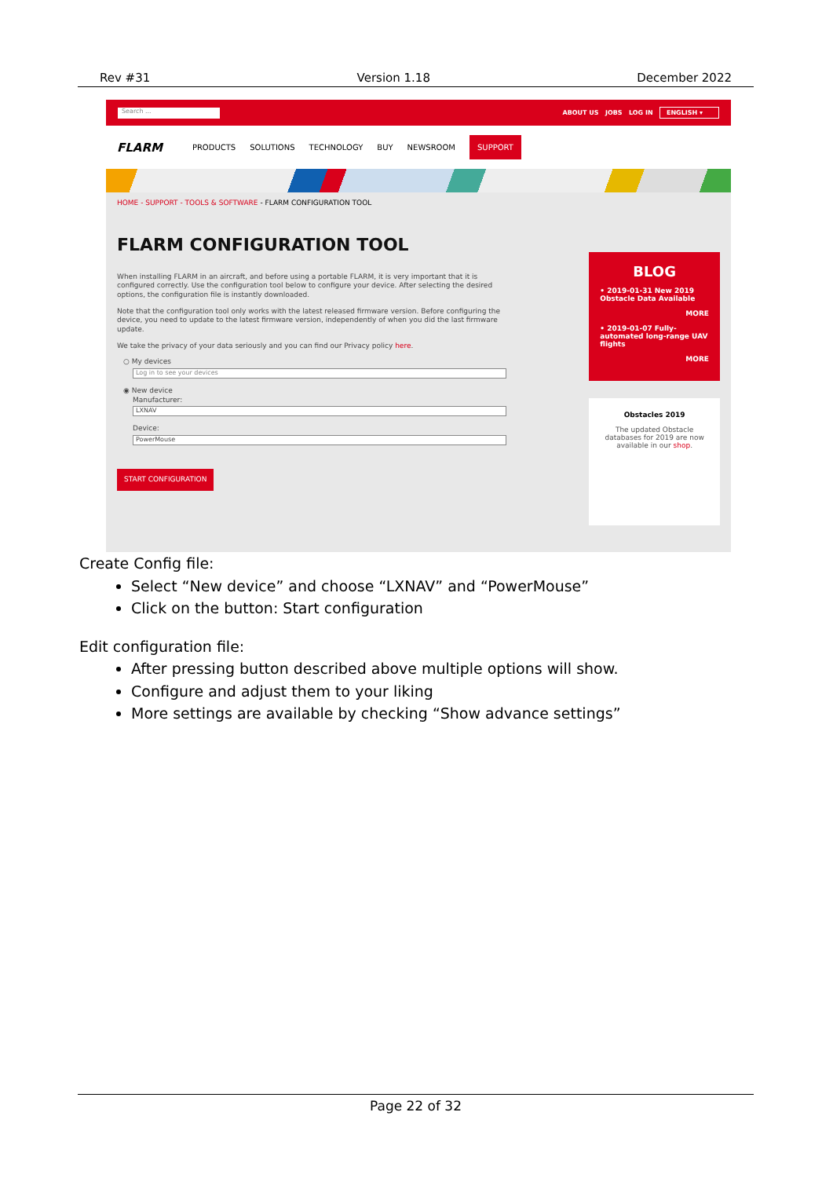Rev #31 Version 1.18 December 2022
Search ...
ABOUT US JOBS LOG IN ENGLISH ▾
FLARM PRODUCTS SOLUTIONS TECHNOLOGY BUY NEWSROOM SUPPORT
HOME - SUPPORT - TOOLS & SOFTWARE - FLARM CONFIGURATION TOOL
FLARM CONFIGURATION TOOL
When installing FLARM in an aircraft, and before using a portable FLARM, it is very important that it is configured correctly. Use the configuration tool below to configure your device. After selecting the desired options, the configuration file is instantly downloaded.
Note that the configuration tool only works with the latest released firmware version. Before configuring the device, you need to update to the latest firmware version, independently of when you did the last firmware update.
We take the privacy of your data seriously and you can find our Privacy policy here.
○ My devices
Log in to see your devices
◉ New device
Manufacturer:
LXNAV
Device:
PowerMouse
START CONFIGURATION
BLOG
• 2019-01-31 New 2019 Obstacle Data Available
MORE
• 2019-01-07 Fully-automated long-range UAV flights
MORE
Obstacles 2019
The updated Obstacle databases for 2019 are now available in our shop.
Create Config file:
Select “New device” and choose “LXNAV” and “PowerMouse”
Click on the button: Start configuration
Edit configuration file:
After pressing button described above multiple options will show.
Configure and adjust them to your liking
More settings are available by checking “Show advance settings”
Page 22 of 32